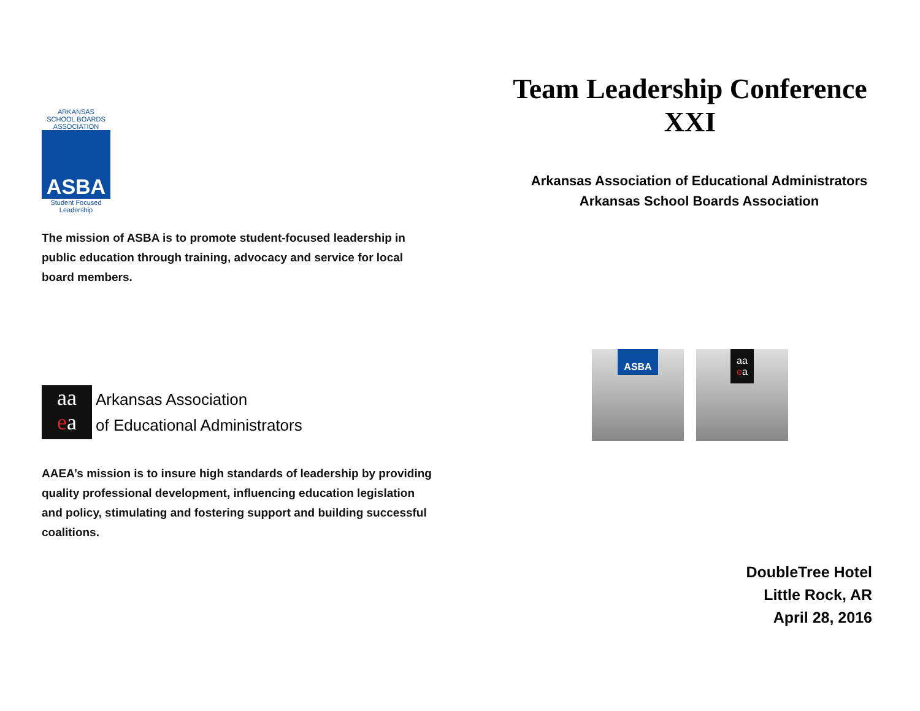ARKANSAS
SCHOOL BOARDS
ASSOCIATION
ASBA
Student Focused
Leadership
The mission of ASBA is to promote student-focused leadership in public education through training, advocacy and service for local board members.
aa
ea
Arkansas Association
of Educational Administrators
AAEA’s mission is to insure high standards of leadership by providing quality professional development, influencing education legislation and policy, stimulating and fostering support and building successful coalitions.
Team Leadership Conference
XXI
Arkansas Association of Educational Administrators
Arkansas School Boards Association
ASBA
aa
ea
DoubleTree Hotel
Little Rock, AR
April 28, 2016